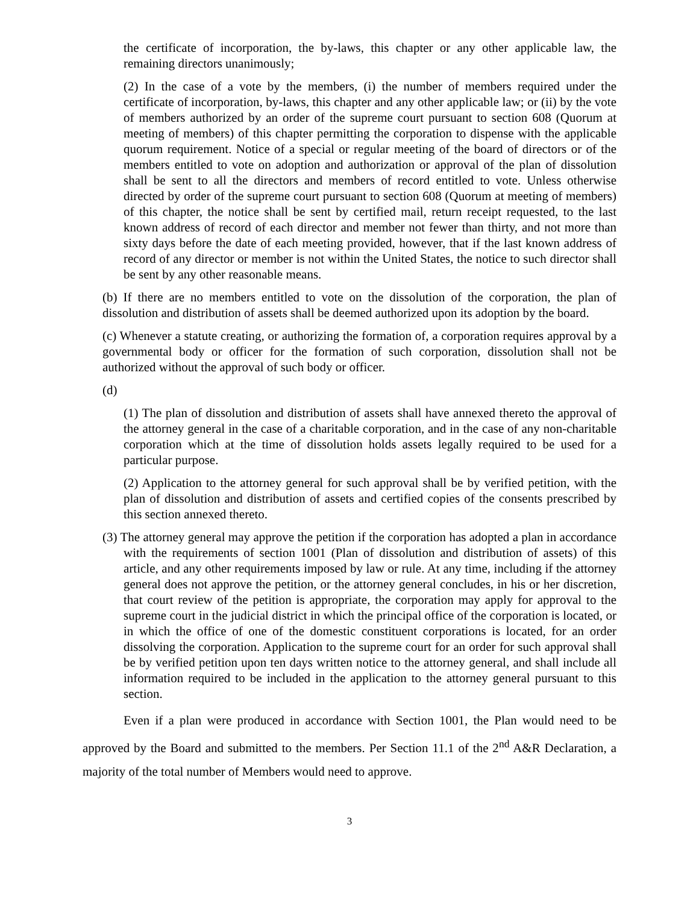the certificate of incorporation, the by-laws, this chapter or any other applicable law, the remaining directors unanimously;
(2) In the case of a vote by the members, (i) the number of members required under the certificate of incorporation, by-laws, this chapter and any other applicable law; or (ii) by the vote of members authorized by an order of the supreme court pursuant to section 608 (Quorum at meeting of members) of this chapter permitting the corporation to dispense with the applicable quorum requirement. Notice of a special or regular meeting of the board of directors or of the members entitled to vote on adoption and authorization or approval of the plan of dissolution shall be sent to all the directors and members of record entitled to vote. Unless otherwise directed by order of the supreme court pursuant to section 608 (Quorum at meeting of members) of this chapter, the notice shall be sent by certified mail, return receipt requested, to the last known address of record of each director and member not fewer than thirty, and not more than sixty days before the date of each meeting provided, however, that if the last known address of record of any director or member is not within the United States, the notice to such director shall be sent by any other reasonable means.
(b) If there are no members entitled to vote on the dissolution of the corporation, the plan of dissolution and distribution of assets shall be deemed authorized upon its adoption by the board.
(c) Whenever a statute creating, or authorizing the formation of, a corporation requires approval by a governmental body or officer for the formation of such corporation, dissolution shall not be authorized without the approval of such body or officer.
(d)
(1) The plan of dissolution and distribution of assets shall have annexed thereto the approval of the attorney general in the case of a charitable corporation, and in the case of any non-charitable corporation which at the time of dissolution holds assets legally required to be used for a particular purpose.
(2) Application to the attorney general for such approval shall be by verified petition, with the plan of dissolution and distribution of assets and certified copies of the consents prescribed by this section annexed thereto.
(3) The attorney general may approve the petition if the corporation has adopted a plan in accordance with the requirements of section 1001 (Plan of dissolution and distribution of assets) of this article, and any other requirements imposed by law or rule. At any time, including if the attorney general does not approve the petition, or the attorney general concludes, in his or her discretion, that court review of the petition is appropriate, the corporation may apply for approval to the supreme court in the judicial district in which the principal office of the corporation is located, or in which the office of one of the domestic constituent corporations is located, for an order dissolving the corporation. Application to the supreme court for an order for such approval shall be by verified petition upon ten days written notice to the attorney general, and shall include all information required to be included in the application to the attorney general pursuant to this section.
Even if a plan were produced in accordance with Section 1001, the Plan would need to be approved by the Board and submitted to the members. Per Section 11.1 of the 2<sup>nd</sup> A&R Declaration, a majority of the total number of Members would need to approve.
3